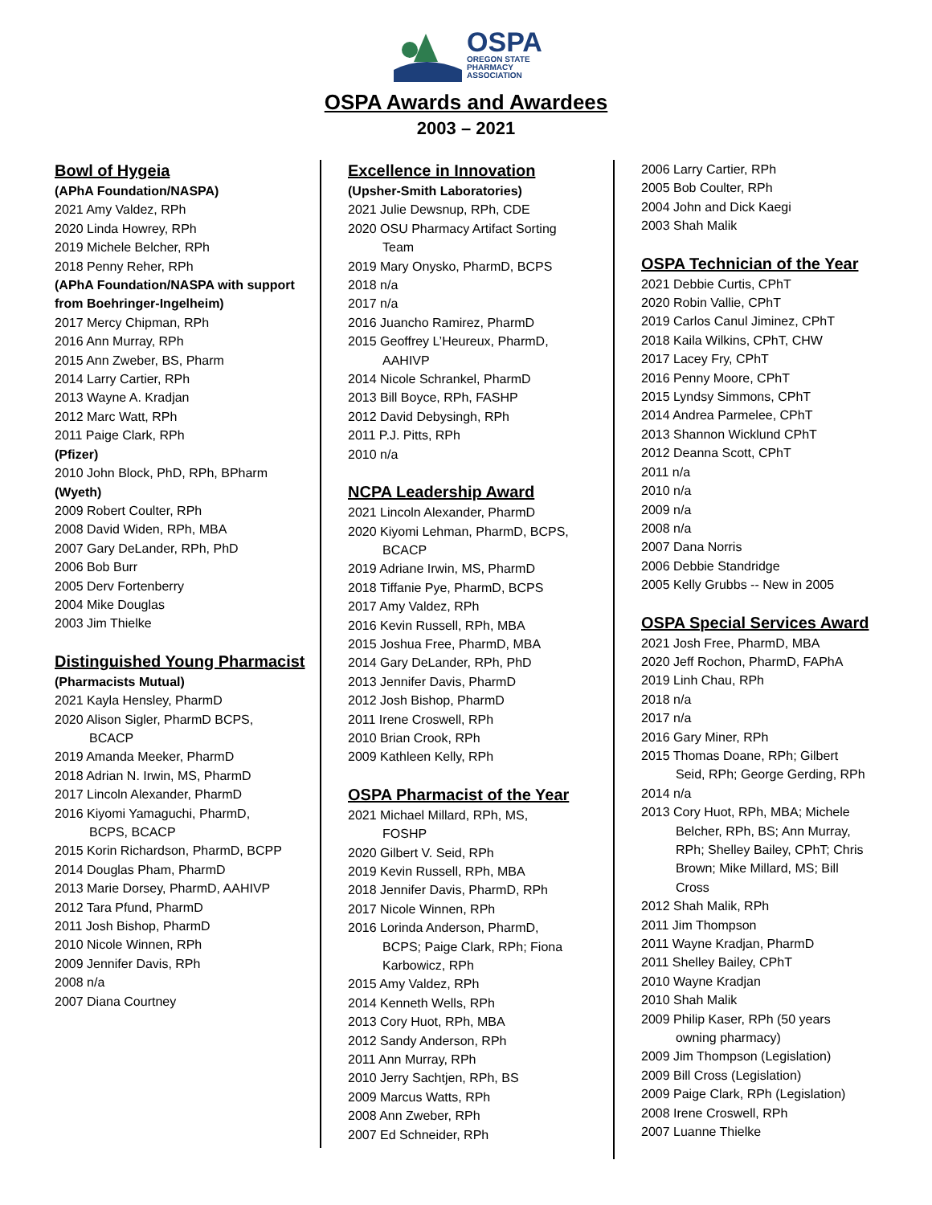OSPA
OREGON STATE
PHARMACY
ASSOCIATION
OSPA Awards and Awardees
2003 – 2021
Bowl of Hygeia
(APhA Foundation/NASPA)
2021 Amy Valdez, RPh
2020 Linda Howrey, RPh
2019 Michele Belcher, RPh
2018 Penny Reher, RPh
(APhA Foundation/NASPA with support from Boehringer-Ingelheim)
2017 Mercy Chipman, RPh
2016 Ann Murray, RPh
2015 Ann Zweber, BS, Pharm
2014 Larry Cartier, RPh
2013 Wayne A. Kradjan
2012 Marc Watt, RPh
2011 Paige Clark, RPh
(Pfizer)
2010 John Block, PhD, RPh, BPharm
(Wyeth)
2009 Robert Coulter, RPh
2008 David Widen, RPh, MBA
2007 Gary DeLander, RPh, PhD
2006 Bob Burr
2005 Derv Fortenberry
2004 Mike Douglas
2003 Jim Thielke
Distinguished Young Pharmacist
(Pharmacists Mutual)
2021 Kayla Hensley, PharmD
2020 Alison Sigler, PharmD BCPS,
BCACP
2019 Amanda Meeker, PharmD
2018 Adrian N. Irwin, MS, PharmD
2017 Lincoln Alexander, PharmD
2016 Kiyomi Yamaguchi, PharmD,
BCPS, BCACP
2015 Korin Richardson, PharmD, BCPP
2014 Douglas Pham, PharmD
2013 Marie Dorsey, PharmD, AAHIVP
2012 Tara Pfund, PharmD
2011 Josh Bishop, PharmD
2010 Nicole Winnen, RPh
2009 Jennifer Davis, RPh
2008 n/a
2007 Diana Courtney
Excellence in Innovation
(Upsher-Smith Laboratories)
2021 Julie Dewsnup, RPh, CDE
2020 OSU Pharmacy Artifact Sorting
Team
2019 Mary Onysko, PharmD, BCPS
2018 n/a
2017 n/a
2016 Juancho Ramirez, PharmD
2015 Geoffrey L’Heureux, PharmD,
AAHIVP
2014 Nicole Schrankel, PharmD
2013 Bill Boyce, RPh, FASHP
2012 David Debysingh, RPh
2011 P.J. Pitts, RPh
2010 n/a
NCPA Leadership Award
2021 Lincoln Alexander, PharmD
2020 Kiyomi Lehman, PharmD, BCPS,
BCACP
2019 Adriane Irwin, MS, PharmD
2018 Tiffanie Pye, PharmD, BCPS
2017 Amy Valdez, RPh
2016 Kevin Russell, RPh, MBA
2015 Joshua Free, PharmD, MBA
2014 Gary DeLander, RPh, PhD
2013 Jennifer Davis, PharmD
2012 Josh Bishop, PharmD
2011 Irene Croswell, RPh
2010 Brian Crook, RPh
2009 Kathleen Kelly, RPh
OSPA Pharmacist of the Year
2021 Michael Millard, RPh, MS,
FOSHP
2020 Gilbert V. Seid, RPh
2019 Kevin Russell, RPh, MBA
2018 Jennifer Davis, PharmD, RPh
2017 Nicole Winnen, RPh
2016 Lorinda Anderson, PharmD,
BCPS; Paige Clark, RPh; Fiona
Karbowicz, RPh
2015 Amy Valdez, RPh
2014 Kenneth Wells, RPh
2013 Cory Huot, RPh, MBA
2012 Sandy Anderson, RPh
2011 Ann Murray, RPh
2010 Jerry Sachtjen, RPh, BS
2009 Marcus Watts, RPh
2008 Ann Zweber, RPh
2007 Ed Schneider, RPh
2006 Larry Cartier, RPh
2005 Bob Coulter, RPh
2004 John and Dick Kaegi
2003 Shah Malik
OSPA Technician of the Year
2021 Debbie Curtis, CPhT
2020 Robin Vallie, CPhT
2019 Carlos Canul Jiminez, CPhT
2018 Kaila Wilkins, CPhT, CHW
2017 Lacey Fry, CPhT
2016 Penny Moore, CPhT
2015 Lyndsy Simmons, CPhT
2014 Andrea Parmelee, CPhT
2013 Shannon Wicklund CPhT
2012 Deanna Scott, CPhT
2011 n/a
2010 n/a
2009 n/a
2008 n/a
2007 Dana Norris
2006 Debbie Standridge
2005 Kelly Grubbs -- New in 2005
OSPA Special Services Award
2021 Josh Free, PharmD, MBA
2020 Jeff Rochon, PharmD, FAPhA
2019 Linh Chau, RPh
2018 n/a
2017 n/a
2016 Gary Miner, RPh
2015 Thomas Doane, RPh; Gilbert
Seid, RPh; George Gerding, RPh
2014 n/a
2013 Cory Huot, RPh, MBA; Michele
Belcher, RPh, BS; Ann Murray,
RPh; Shelley Bailey, CPhT; Chris
Brown; Mike Millard, MS; Bill
Cross
2012 Shah Malik, RPh
2011 Jim Thompson
2011 Wayne Kradjan, PharmD
2011 Shelley Bailey, CPhT
2010 Wayne Kradjan
2010 Shah Malik
2009 Philip Kaser, RPh (50 years
owning pharmacy)
2009 Jim Thompson (Legislation)
2009 Bill Cross (Legislation)
2009 Paige Clark, RPh (Legislation)
2008 Irene Croswell, RPh
2007 Luanne Thielke